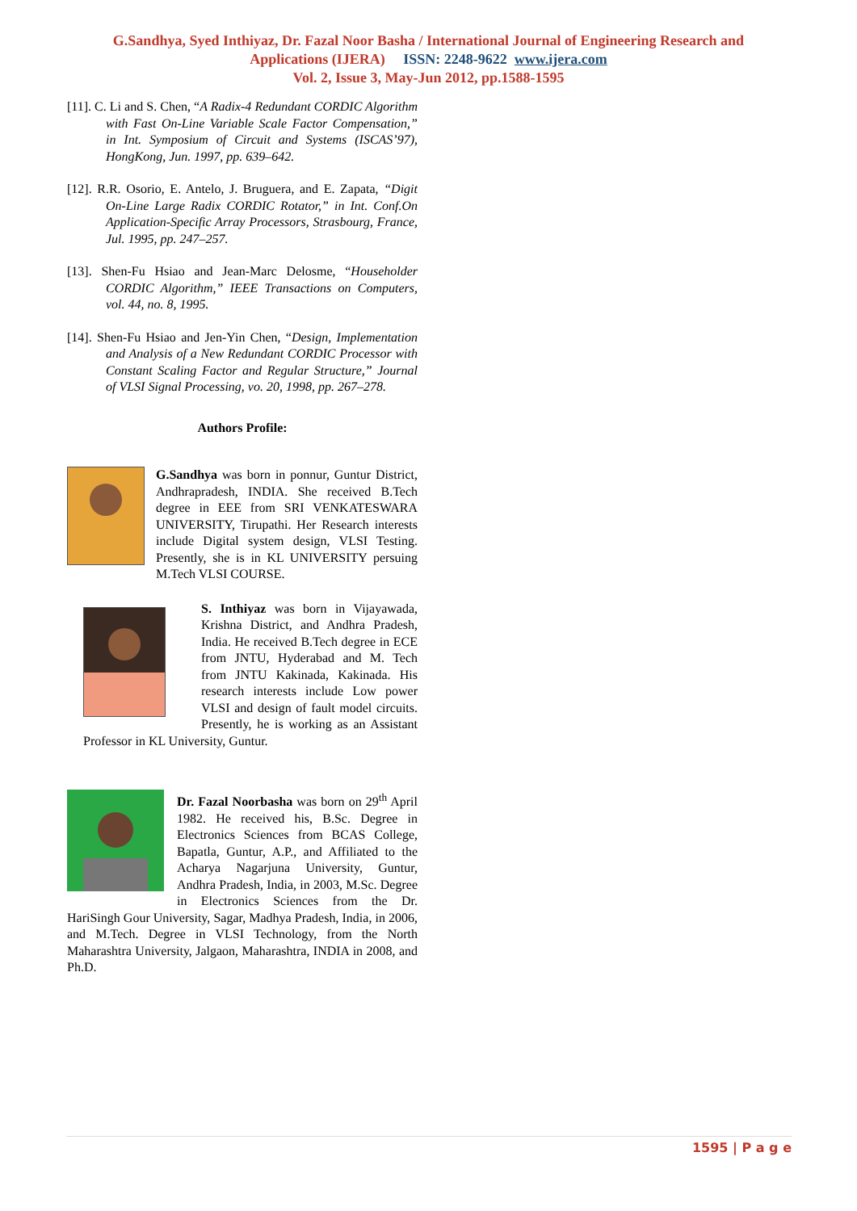G.Sandhya, Syed Inthiyaz, Dr. Fazal Noor Basha / International Journal of Engineering Research and
Applications (IJERA) ISSN: 2248-9622 www.ijera.com
Vol. 2, Issue 3, May-Jun 2012, pp.1588-1595
[11]. C. Li and S. Chen, “A Radix-4 Redundant CORDIC Algorithm with Fast On-Line Variable Scale Factor Compensation,” in Int. Symposium of Circuit and Systems (ISCAS’97), HongKong, Jun. 1997, pp. 639–642.
[12]. R.R. Osorio, E. Antelo, J. Bruguera, and E. Zapata, “Digit On-Line Large Radix CORDIC Rotator,” in Int. Conf.On Application-Specific Array Processors, Strasbourg, France, Jul. 1995, pp. 247–257.
[13]. Shen-Fu Hsiao and Jean-Marc Delosme, “Householder CORDIC Algorithm,” IEEE Transactions on Computers, vol. 44, no. 8, 1995.
[14]. Shen-Fu Hsiao and Jen-Yin Chen, “Design, Implementation and Analysis of a New Redundant CORDIC Processor with Constant Scaling Factor and Regular Structure,” Journal of VLSI Signal Processing, vo. 20, 1998, pp. 267–278.
Authors Profile:
G.Sandhya was born in ponnur, Guntur District, Andhrapradesh, INDIA. She received B.Tech degree in EEE from SRI VENKATESWARA UNIVERSITY, Tirupathi. Her Research interests include Digital system design, VLSI Testing. Presently, she is in KL UNIVERSITY persuing M.Tech VLSI COURSE.
S. Inthiyaz was born in Vijayawada, Krishna District, and Andhra Pradesh, India. He received B.Tech degree in ECE from JNTU, Hyderabad and M. Tech from JNTU Kakinada, Kakinada. His research interests include Low power VLSI and design of fault model circuits. Presently, he is working as an Assistant Professor in KL University, Guntur.
Dr. Fazal Noorbasha was born on 29<sup>th</sup> April 1982. He received his, B.Sc. Degree in Electronics Sciences from BCAS College, Bapatla, Guntur, A.P., and Affiliated to the Acharya Nagarjuna University, Guntur, Andhra Pradesh, India, in 2003, M.Sc. Degree in Electronics Sciences from the Dr. HariSingh Gour University, Sagar, Madhya Pradesh, India, in 2006, and M.Tech. Degree in VLSI Technology, from the North Maharashtra University, Jalgaon, Maharashtra, INDIA in 2008, and Ph.D.
1595 | P a g e